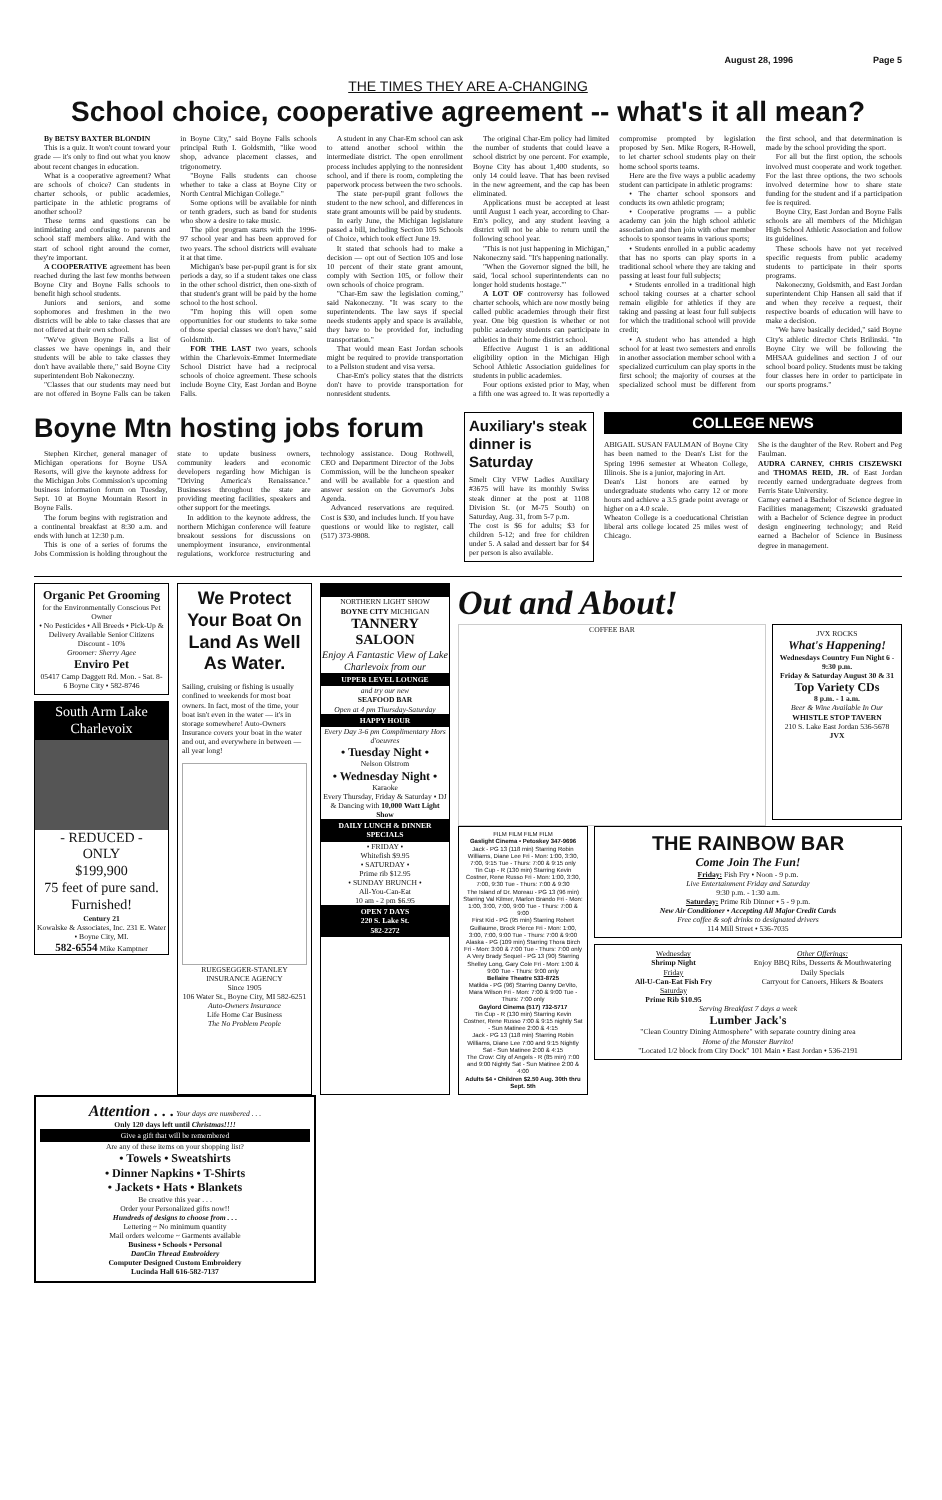August 28, 1996 Page 5
THE TIMES THEY ARE A-CHANGING
School choice, cooperative agreement -- what's it all mean?
By BETSY BAXTER BLONDIN
This is a quiz. It won't count toward your grade — it's only to find out what you know about recent changes in education.
What is a cooperative agreement? What are schools of choice? Can students in charter schools, or public academies, participate in the athletic programs of another school?
These terms and questions can be intimidating and confusing to parents and school staff members alike. And with the start of school right around the corner, they're important.
A COOPERATIVE agreement has been reached during the last few months between Boyne City and Boyne Falls schools to benefit high school students.
Juniors and seniors, and some sophomores and freshmen in the two districts will be able to take classes that are not offered at their own school.
"We've given Boyne Falls a list of classes we have openings in, and their students will be able to take classes they don't have available there," said Boyne City superintendent Bob Nakoneczny.
"Classes that our students may need but are not offered in Boyne Falls can be taken in Boyne City," said Boyne Falls schools principal Ruth I. Goldsmith, "like wood shop, advance placement classes, and trigonometry.
"Boyne Falls students can choose whether to take a class at Boyne City or North Central Michigan College."
Some options will be available for ninth or tenth graders, such as band for students who show a desire to take music.
The pilot program starts with the 1996-97 school year and has been approved for two years. The school districts will evaluate it at that time.
Michigan's base per-pupil grant is for six periods a day, so if a student takes one class in the other school district, then one-sixth of that student's grant will be paid by the home school to the host school.
"I'm hoping this will open some opportunities for our students to take some of those special classes we don't have," said Goldsmith.
FOR THE LAST two years, schools within the Charlevoix-Emmet Intermediate School District have had a reciprocal schools of choice agreement. These schools include Boyne City, East Jordan and Boyne Falls.
A student in any Char-Em school can ask to attend another school within the intermediate district. The open enrollment process includes applying to the nonresident school, and if there is room, completing the paperwork process between the two schools.
The state per-pupil grant follows the student to the new school, and differences in state grant amounts will be paid by students.
In early June, the Michigan legislature passed a bill, including Section 105 Schools of Choice, which took effect June 19.
It stated that schools had to make a decision — opt out of Section 105 and lose 10 percent of their state grant amount, comply with Section 105, or follow their own schools of choice program.
"Char-Em saw the legislation coming," said Nakoneczny. "It was scary to the superintendents. The law says if special needs students apply and space is available, they have to be provided for, including transportation."
That would mean East Jordan schools might be required to provide transportation to a Pellston student and visa versa.
Char-Em's policy states that the districts don't have to provide transportation for nonresident students.
The original Char-Em policy had limited the number of students that could leave a school district by one percent. For example, Boyne City has about 1,400 students, so only 14 could leave. That has been revised in the new agreement, and the cap has been eliminated.
Applications must be accepted at least until August 1 each year, according to Char-Em's policy, and any student leaving a district will not be able to return until the following school year.
"This is not just happening in Michigan," Nakoneczny said. "It's happening nationally.
"When the Governor signed the bill, he said, 'local school superintendents can no longer hold students hostage.'"
A LOT OF controversy has followed charter schools, which are now mostly being called public academies through their first year. One big question is whether or not public academy students can participate in athletics in their home district school.
Effective August 1 is an additional eligibility option in the Michigan High School Athletic Association guidelines for students in public academies.
Four options existed prior to May, when a fifth one was agreed to. It was reportedly a compromise prompted by legislation proposed by Sen. Mike Rogers, R-Howell, to let charter school students play on their home school sports teams.
Here are the five ways a public academy student can participate in athletic programs:
• The charter school sponsors and conducts its own athletic program;
• Cooperative programs — a public academy can join the high school athletic association and then join with other member schools to sponsor teams in various sports;
• Students enrolled in a public academy that has no sports can play sports in a traditional school where they are taking and passing at least four full subjects;
• Students enrolled in a traditional high school taking courses at a charter school remain eligible for athletics if they are taking and passing at least four full subjects for which the traditional school will provide credit;
• A student who has attended a high school for at least two semesters and enrolls in another association member school with a specialized curriculum can play sports in the first school; the majority of courses at the specialized school must be different from the first school, and that determination is made by the school providing the sport.
For all but the first option, the schools involved must cooperate and work together. For the last three options, the two schools involved determine how to share state funding for the student and if a participation fee is required.
Boyne City, East Jordan and Boyne Falls schools are all members of the Michigan High School Athletic Association and follow its guidelines.
These schools have not yet received specific requests from public academy students to participate in their sports programs.
Nakoneczny, Goldsmith, and East Jordan superintendent Chip Hansen all said that if and when they receive a request, their respective boards of education will have to make a decision.
"We have basically decided," said Boyne City's athletic director Chris Brilinski. "In Boyne City we will be following the MHSAA guidelines and section J of our school board policy. Students must be taking four classes here in order to participate in our sports programs."
Boyne Mtn hosting jobs forum
Stephen Kircher, general manager of Michigan operations for Boyne USA Resorts, will give the keynote address for the Michigan Jobs Commission's upcoming business information forum on Tuesday, Sept. 10 at Boyne Mountain Resort in Boyne Falls.
The forum begins with registration and a continental breakfast at 8:30 a.m. and ends with lunch at 12:30 p.m.
This is one of a series of forums the Jobs Commission is holding throughout the state to update business owners, community leaders and economic developers regarding how Michigan is "Driving America's Renaissance." Businesses throughout the state are providing meeting facilities, speakers and other support for the meetings.
In addition to the keynote address, the northern Michigan conference will feature breakout sessions for discussions on unemployment insurance, environmental regulations, workforce restructuring and technology assistance. Doug Rothwell, CEO and Department Director of the Jobs Commission, will be the luncheon speaker and will be available for a question and answer session on the Governor's Jobs Agenda.
Advanced reservations are required. Cost is $30, and includes lunch. If you have questions or would like to register, call (517) 373-9808.
Auxiliary's steak dinner is Saturday
Smelt City VFW Ladies Auxiliary #3675 will have its monthly Swiss steak dinner at the post at 1108 Division St. (or M-75 South) on Saturday, Aug. 31, from 5-7 p.m.
The cost is $6 for adults; $3 for children 5-12; and free for children under 5. A salad and dessert bar for $4 per person is also available.
COLLEGE NEWS
ABIGAIL SUSAN FAULMAN of Boyne City has been named to the Dean's List for the Spring 1996 semester at Wheaton College, Illinois. She is a junior, majoring in Art.
Dean's List honors are earned by undergraduate students who carry 12 or more hours and achieve a 3.5 grade point average or higher on a 4.0 scale.
Wheaton College is a coeducational Christian liberal arts college located 25 miles west of Chicago.
She is the daughter of the Rev. Robert and Peg Faulman.
AUDRA CARNEY, CHRIS CISZEWSKI and THOMAS REID, JR. of East Jordan recently earned undergraduate degrees from Ferris State University.
Carney earned a Bachelor of Science degree in Facilities management; Ciszewski graduated with a Bachelor of Science degree in product design engineering technology; and Reid earned a Bachelor of Science in Business degree in management.
Organic Pet Grooming
for the Environmentally Conscious Pet Owner
• No Pesticides • All Breeds • Pick-Up & Delivery Available Senior Citizens Discount - 10%
Groomer: Sherry Agee
Enviro Pet
05417 Camp Daggett Rd. Mon. - Sat. 8-6 Boyne City • 582-8746
South Arm Lake Charlevoix
- REDUCED -
ONLY
$199,900
75 feet of pure sand. Furnished!
Century 21
Kowalske & Associates, Inc. 231 E. Water • Boyne City, MI.
582-6554 Mike Kamptner
We Protect Your Boat On Land As Well As Water.
Sailing, cruising or fishing is usually confined to weekends for most boat owners. In fact, most of the time, your boat isn't even in the water — it's in storage somewhere! Auto-Owners Insurance covers your boat in the water and out, and everywhere in between — all year long!
RUEGSEGGER-STANLEY INSURANCE AGENCY
Since 1905
106 Water St., Boyne City, MI 582-6251
Auto-Owners Insurance
Life Home Car Business
The No Problem People
NORTHERN LIGHT SHOW
BOYNE CITY MICHIGAN
TANNERY SALOON
Enjoy A Fantastic View of Lake Charlevoix from our
UPPER LEVEL LOUNGE
and try our new
SEAFOOD BAR
Open at 4 pm Thursday-Saturday
HAPPY HOUR
Every Day 3-6 pm Complimentary Hors d'oeuvres
• Tuesday Night •
Nelson Olstrom
• Wednesday Night •
Karaoke
Every Thursday, Friday & Saturday • DJ & Dancing with 10,000 Watt Light Show
DAILY LUNCH & DINNER SPECIALS
• FRIDAY •
Whitefish $9.95
• SATURDAY •
Prime rib $12.95
• SUNDAY BRUNCH •
All-You-Can-Eat
10 am - 2 pm $6.95
OPEN 7 DAYS
220 S. Lake St.
582-2272
Out and About!
COFFEE BAR
JVX ROCKS
What's Happening!
Wednesdays Country Fun Night 6 - 9:30 p.m.
Friday & Saturday August 30 & 31
Top Variety CDs
8 p.m. - 1 a.m.
Beer & Wine Available In Our
WHISTLE STOP TAVERN
210 S. Lake East Jordan 536-5678 JVX
FILM FILM FILM FILM
Gaslight Cinema • Petoskey 347-9696
Jack - PG 13 (118 min) Starring Robin Williams, Diane Lee Fri - Mon: 1:00, 3:30, 7:00, 9:15 Tue - Thurs: 7:00 & 9:15 only
Tin Cup - R (130 min) Starring Kevin Costner, Rene Russo Fri - Mon: 1:00, 3:30, 7:00, 9:30 Tue - Thurs: 7:00 & 9:30
The Island of Dr. Moreau - PG 13 (96 min) Starring Val Kilmer, Marlon Brando Fri - Mon: 1:00, 3:00, 7:00, 9:00 Tue - Thurs: 7:00 & 9:00
First Kid - PG (95 min) Starring Robert Guillaume, Brock Pierce Fri - Mon: 1:00, 3:00, 7:00, 9:00 Tue - Thurs: 7:00 & 9:00
Alaska - PG (109 min) Starring Thora Birch Fri - Mon: 3:00 & 7:00 Tue - Thurs: 7:00 only
A Very Brady Sequel - PG 13 (90) Starring Shelley Long, Gary Cole Fri - Mon: 1:00 & 9:00 Tue - Thurs: 9:00 only
Bellaire Theatre 533-8725
Matilda - PG (96) Starring Danny DeVito, Mara Wilson Fri - Mon: 7:00 & 9:00 Tue - Thurs: 7:00 only
Gaylord Cinema (517) 732-5717
Tin Cup - R (130 min) Starring Kevin Costner, Rene Russo 7:00 & 9:15 nightly Sat - Sun Matinee 2:00 & 4:15
Jack - PG 13 (118 min) Starring Robin Williams, Diane Lee 7:00 and 9:15 Nightly Sat - Sun Matinee 2:00 & 4:15
The Crow: City of Angels - R (85 min) 7:00 and 9:00 Nightly Sat - Sun Matinee 2:00 & 4:00
Adults $4 • Children $2.50 Aug. 30th thru Sept. 5th
THE RAINBOW BAR
Come Join The Fun!
Friday: Fish Fry • Noon - 9 p.m.
Live Entertainment Friday and Saturday
9:30 p.m. - 1:30 a.m.
Saturday: Prime Rib Dinner • 5 - 9 p.m.
New Air Conditioner • Accepting All Major Credit Cards
Free coffee & soft drinks to designated drivers
114 Mill Street • 536-7035
Wednesday
Shrimp Night
Friday
All-U-Can-Eat Fish Fry
Saturday
Prime Rib $10.95
Other Offerings:
Enjoy BBQ Ribs, Desserts & Mouthwatering Daily Specials
Carryout for Canoers, Hikers & Boaters
Serving Breakfast 7 days a week
Lumber Jack's
"Clean Country Dining Atmosphere" with separate country dining area
Home of the Monster Burrito!
"Located 1/2 block from City Dock" 101 Main • East Jordan • 536-2191
Attention . . . Your days are numbered . . .
Only 120 days left until Christmas!!!!
Give a gift that will be remembered
Are any of these items on your shopping list?
• Towels • Sweatshirts
• Dinner Napkins • T-Shirts
• Jackets • Hats • Blankets
Be creative this year . . .
Order your Personalized gifts now!!
Hundreds of designs to choose from . . .
Lettering ~ No minimum quantity
Mail orders welcome ~ Garments available
Business • Schools • Personal
DanCin Thread Embroidery
Computer Designed Custom Embroidery
Lucinda Hall 616-582-7137